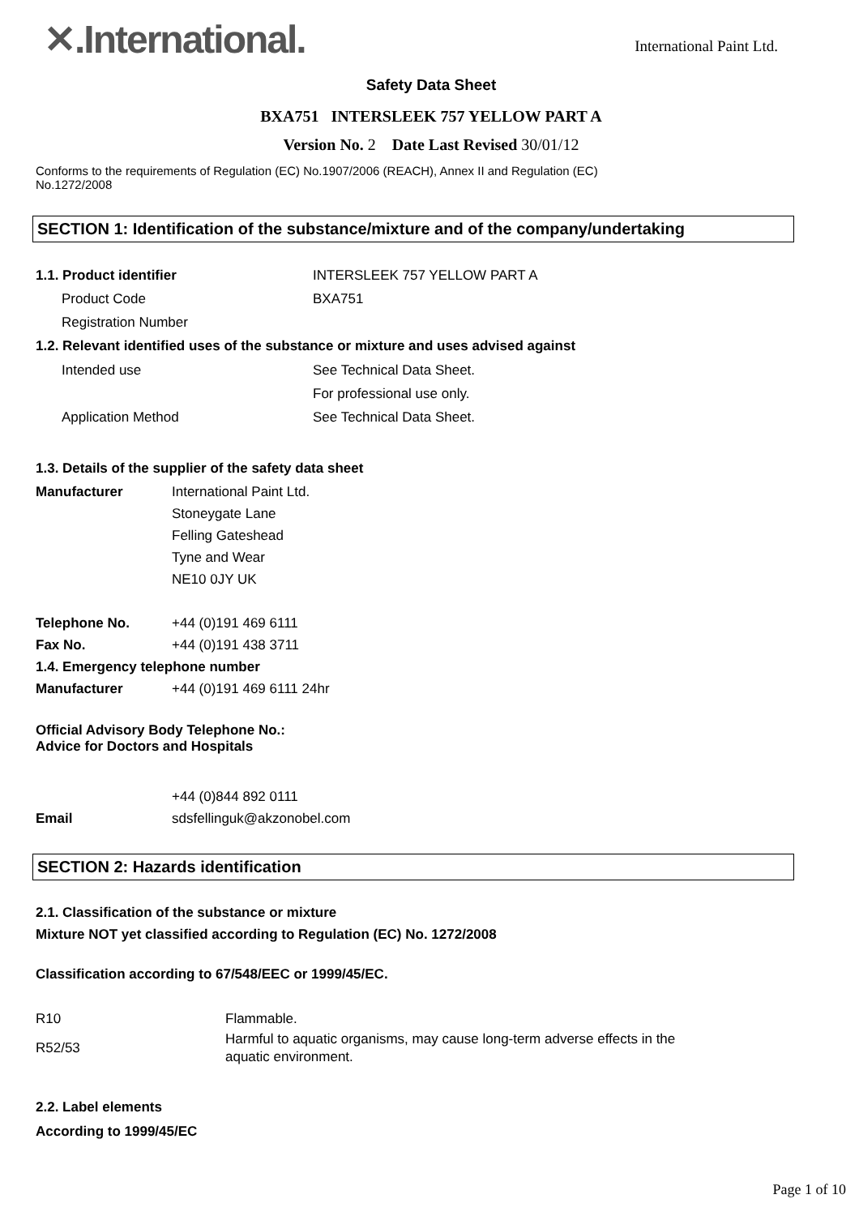✕.International.
International Paint Ltd.
Safety Data Sheet
BXA751 INTERSLEEK 757 YELLOW PART A
Version No. 2 Date Last Revised 30/01/12
Conforms to the requirements of Regulation (EC) No.1907/2006 (REACH), Annex II and Regulation (EC)
No.1272/2008
SECTION 1: Identification of the substance/mixture and of the company/undertaking
1.1. Product identifier INTERSLEEK 757 YELLOW PART A
Product Code BXA751
Registration Number
1.2. Relevant identified uses of the substance or mixture and uses advised against
Intended use See Technical Data Sheet.
For professional use only.
Application Method See Technical Data Sheet.
1.3. Details of the supplier of the safety data sheet
Manufacturer International Paint Ltd.
Stoneygate Lane
Felling Gateshead
Tyne and Wear
NE10 0JY UK
Telephone No. +44 (0)191 469 6111
Fax No. +44 (0)191 438 3711
1.4. Emergency telephone number
Manufacturer +44 (0)191 469 6111 24hr
Official Advisory Body Telephone No.:
Advice for Doctors and Hospitals
+44 (0)844 892 0111
Email sdsfellinguk@akzonobel.com
SECTION 2: Hazards identification
2.1. Classification of the substance or mixture
Mixture NOT yet classified according to Regulation (EC) No. 1272/2008
Classification according to 67/548/EEC or 1999/45/EC.
R10 Flammable.
R52/53
Harmful to aquatic organisms, may cause long-term adverse effects in the
aquatic environment.
2.2. Label elements
According to 1999/45/EC
Page 1 of 10